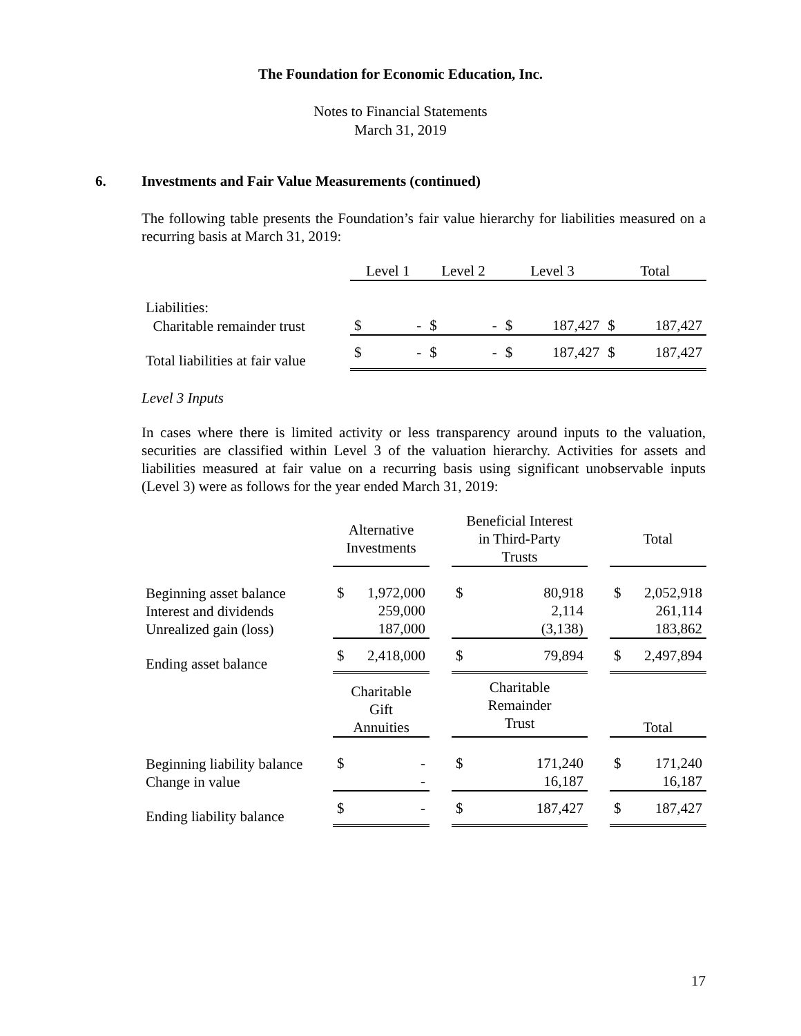The Foundation for Economic Education, Inc.
Notes to Financial Statements
March 31, 2019
6. Investments and Fair Value Measurements (continued)
The following table presents the Foundation’s fair value hierarchy for liabilities measured on a recurring basis at March 31, 2019:
| | Level 1 | | Level 2 | | Level 3 | | Total | |
| --- | --- | --- | --- | --- | --- | --- | --- | --- |
| Liabilities: | | | | | | | | |
| Charitable remainder trust | $ | - | $ | - | $ | 187,427 | $ | 187,427 |
| Total liabilities at fair value | $ | - | $ | - | $ | 187,427 | $ | 187,427 |
Level 3 Inputs
In cases where there is limited activity or less transparency around inputs to the valuation, securities are classified within Level 3 of the valuation hierarchy. Activities for assets and liabilities measured at fair value on a recurring basis using significant unobservable inputs (Level 3) were as follows for the year ended March 31, 2019:
| | Alternative Investments | | | Beneficial Interest in Third-Party Trusts | | | Total | |
| --- | --- | --- | --- | --- | --- | --- | --- | --- |
| Beginning asset balance Interest and dividends Unrealized gain (loss) | $ | 1,972,000 259,000 187,000 | | $ | 80,918 2,114 (3,138) | | $ | 2,052,918 261,114 183,862 |
| Ending asset balance | $ | 2,418,000 | | $ | 79,894 | | $ | 2,497,894 |
| | Charitable Gift Annuities | | | Charitable Remainder Trust | | | Total | |
| Beginning liability balance Change in value | $ | - - | | $ | 171,240 16,187 | | $ | 171,240 16,187 |
| Ending liability balance | $ | - | | $ | 187,427 | | $ | 187,427 |
17